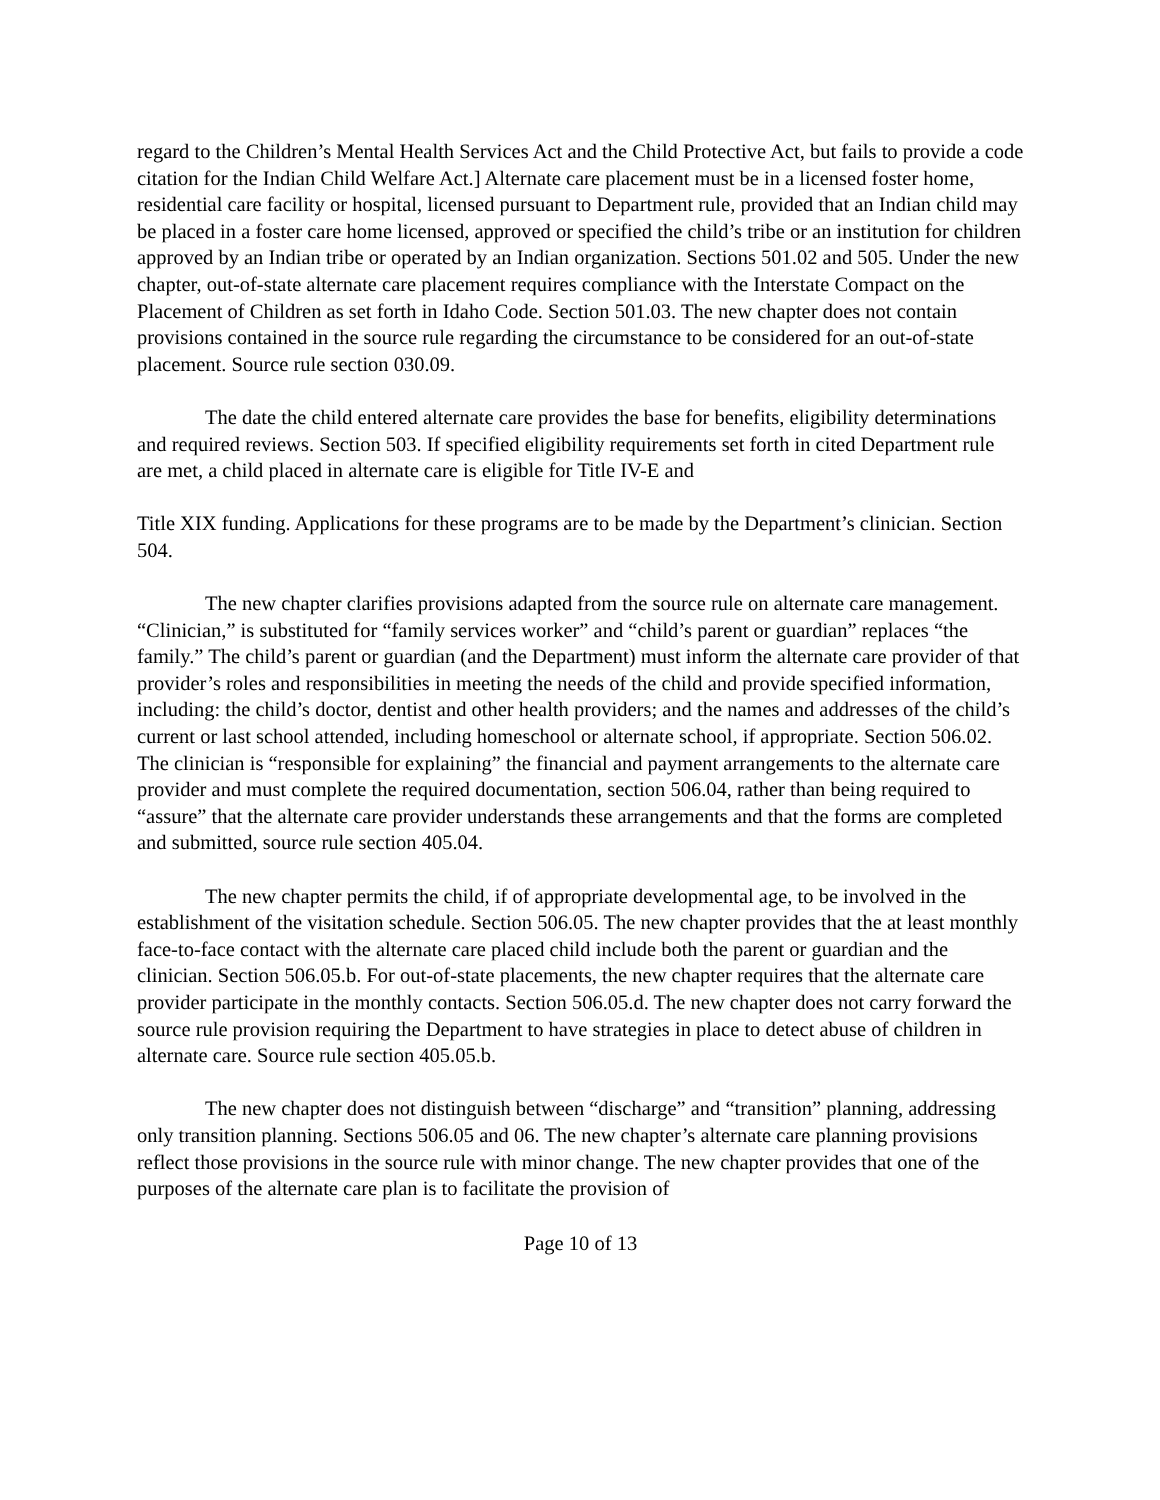regard to the Children’s Mental Health Services Act and the Child Protective Act, but fails to provide a code citation for the Indian Child Welfare Act.] Alternate care placement must be in a licensed foster home, residential care facility or hospital, licensed pursuant to Department rule, provided that an Indian child may be placed in a foster care home licensed, approved or specified the child’s tribe or an institution for children approved by an Indian tribe or operated by an Indian organization. Sections 501.02 and 505. Under the new chapter, out-of-state alternate care placement requires compliance with the Interstate Compact on the Placement of Children as set forth in Idaho Code. Section 501.03. The new chapter does not contain provisions contained in the source rule regarding the circumstance to be considered for an out-of-state placement. Source rule section 030.09.
The date the child entered alternate care provides the base for benefits, eligibility determinations and required reviews. Section 503. If specified eligibility requirements set forth in cited Department rule are met, a child placed in alternate care is eligible for Title IV-E and
Title XIX funding. Applications for these programs are to be made by the Department’s clinician. Section 504.
The new chapter clarifies provisions adapted from the source rule on alternate care management. “Clinician,” is substituted for “family services worker” and “child’s parent or guardian” replaces “the family.” The child’s parent or guardian (and the Department) must inform the alternate care provider of that provider’s roles and responsibilities in meeting the needs of the child and provide specified information, including: the child’s doctor, dentist and other health providers; and the names and addresses of the child’s current or last school attended, including homeschool or alternate school, if appropriate. Section 506.02. The clinician is “responsible for explaining” the financial and payment arrangements to the alternate care provider and must complete the required documentation, section 506.04, rather than being required to “assure” that the alternate care provider understands these arrangements and that the forms are completed and submitted, source rule section 405.04.
The new chapter permits the child, if of appropriate developmental age, to be involved in the establishment of the visitation schedule. Section 506.05. The new chapter provides that the at least monthly face-to-face contact with the alternate care placed child include both the parent or guardian and the clinician. Section 506.05.b. For out-of-state placements, the new chapter requires that the alternate care provider participate in the monthly contacts. Section 506.05.d. The new chapter does not carry forward the source rule provision requiring the Department to have strategies in place to detect abuse of children in alternate care. Source rule section 405.05.b.
The new chapter does not distinguish between “discharge” and “transition” planning, addressing only transition planning. Sections 506.05 and 06. The new chapter’s alternate care planning provisions reflect those provisions in the source rule with minor change. The new chapter provides that one of the purposes of the alternate care plan is to facilitate the provision of
Page 10 of 13